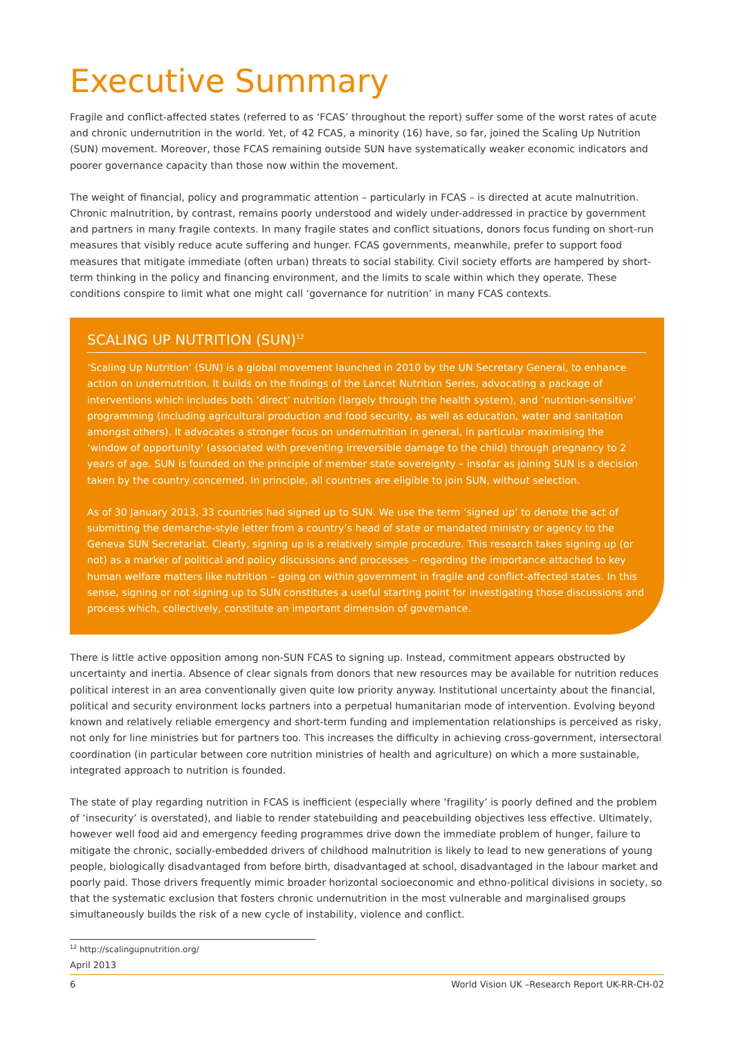Executive Summary
Fragile and conflict-affected states (referred to as ‘FCAS’ throughout the report) suffer some of the worst rates of acute and chronic undernutrition in the world. Yet, of 42 FCAS, a minority (16) have, so far, joined the Scaling Up Nutrition (SUN) movement. Moreover, those FCAS remaining outside SUN have systematically weaker economic indicators and poorer governance capacity than those now within the movement.
The weight of financial, policy and programmatic attention – particularly in FCAS – is directed at acute malnutrition. Chronic malnutrition, by contrast, remains poorly understood and widely under-addressed in practice by government and partners in many fragile contexts. In many fragile states and conflict situations, donors focus funding on short-run measures that visibly reduce acute suffering and hunger. FCAS governments, meanwhile, prefer to support food measures that mitigate immediate (often urban) threats to social stability. Civil society efforts are hampered by short-term thinking in the policy and financing environment, and the limits to scale within which they operate. These conditions conspire to limit what one might call ‘governance for nutrition’ in many FCAS contexts.
SCALING UP NUTRITION (SUN)<sup>12</sup>
‘Scaling Up Nutrition’ (SUN) is a global movement launched in 2010 by the UN Secretary General, to enhance action on undernutrition. It builds on the findings of the Lancet Nutrition Series, advocating a package of interventions which includes both ‘direct’ nutrition (largely through the health system), and ‘nutrition-sensitive’ programming (including agricultural production and food security, as well as education, water and sanitation amongst others). It advocates a stronger focus on undernutrition in general, in particular maximising the ‘window of opportunity’ (associated with preventing irreversible damage to the child) through pregnancy to 2 years of age. SUN is founded on the principle of member state sovereignty – insofar as joining SUN is a decision taken by the country concerned. In principle, all countries are eligible to join SUN, without selection.
As of 30 January 2013, 33 countries had signed up to SUN. We use the term ‘signed up’ to denote the act of submitting the demarche-style letter from a country’s head of state or mandated ministry or agency to the Geneva SUN Secretariat. Clearly, signing up is a relatively simple procedure. This research takes signing up (or not) as a marker of political and policy discussions and processes – regarding the importance attached to key human welfare matters like nutrition – going on within government in fragile and conflict-affected states. In this sense, signing or not signing up to SUN constitutes a useful starting point for investigating those discussions and process which, collectively, constitute an important dimension of governance.
There is little active opposition among non-SUN FCAS to signing up. Instead, commitment appears obstructed by uncertainty and inertia. Absence of clear signals from donors that new resources may be available for nutrition reduces political interest in an area conventionally given quite low priority anyway. Institutional uncertainty about the financial, political and security environment locks partners into a perpetual humanitarian mode of intervention. Evolving beyond known and relatively reliable emergency and short-term funding and implementation relationships is perceived as risky, not only for line ministries but for partners too. This increases the difficulty in achieving cross-government, intersectoral coordination (in particular between core nutrition ministries of health and agriculture) on which a more sustainable, integrated approach to nutrition is founded.
The state of play regarding nutrition in FCAS is inefficient (especially where ‘fragility’ is poorly defined and the problem of ‘insecurity’ is overstated), and liable to render statebuilding and peacebuilding objectives less effective. Ultimately, however well food aid and emergency feeding programmes drive down the immediate problem of hunger, failure to mitigate the chronic, socially-embedded drivers of childhood malnutrition is likely to lead to new generations of young people, biologically disadvantaged from before birth, disadvantaged at school, disadvantaged in the labour market and poorly paid. Those drivers frequently mimic broader horizontal socioeconomic and ethno-political divisions in society, so that the systematic exclusion that fosters chronic undernutrition in the most vulnerable and marginalised groups simultaneously builds the risk of a new cycle of instability, violence and conflict.
<sup>12</sup> http://scalingupnutrition.org/
April 2013
6 World Vision UK –Research Report UK-RR-CH-02